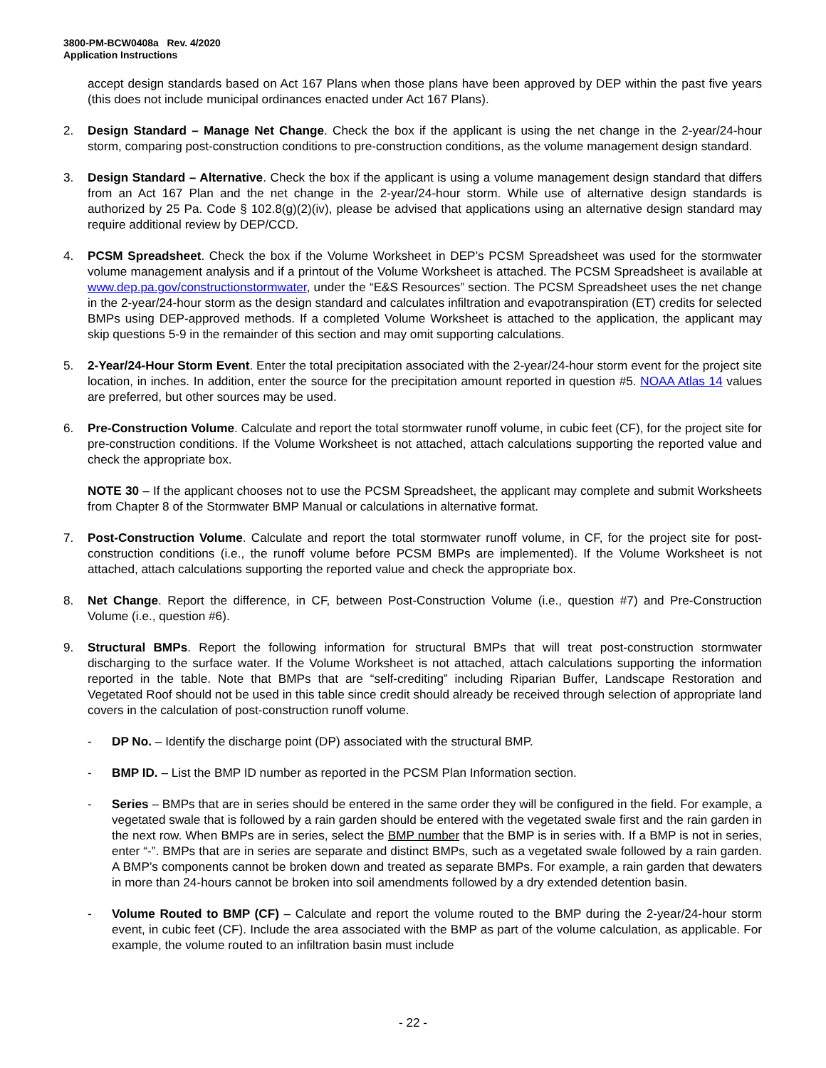3800-PM-BCW0408a Rev. 4/2020
Application Instructions
accept design standards based on Act 167 Plans when those plans have been approved by DEP within the past five years (this does not include municipal ordinances enacted under Act 167 Plans).
2. Design Standard – Manage Net Change. Check the box if the applicant is using the net change in the 2-year/24-hour storm, comparing post-construction conditions to pre-construction conditions, as the volume management design standard.
3. Design Standard – Alternative. Check the box if the applicant is using a volume management design standard that differs from an Act 167 Plan and the net change in the 2-year/24-hour storm. While use of alternative design standards is authorized by 25 Pa. Code § 102.8(g)(2)(iv), please be advised that applications using an alternative design standard may require additional review by DEP/CCD.
4. PCSM Spreadsheet. Check the box if the Volume Worksheet in DEP’s PCSM Spreadsheet was used for the stormwater volume management analysis and if a printout of the Volume Worksheet is attached. The PCSM Spreadsheet is available at www.dep.pa.gov/constructionstormwater, under the “E&S Resources” section. The PCSM Spreadsheet uses the net change in the 2-year/24-hour storm as the design standard and calculates infiltration and evapotranspiration (ET) credits for selected BMPs using DEP-approved methods. If a completed Volume Worksheet is attached to the application, the applicant may skip questions 5-9 in the remainder of this section and may omit supporting calculations.
5. 2-Year/24-Hour Storm Event. Enter the total precipitation associated with the 2-year/24-hour storm event for the project site location, in inches. In addition, enter the source for the precipitation amount reported in question #5. NOAA Atlas 14 values are preferred, but other sources may be used.
6. Pre-Construction Volume. Calculate and report the total stormwater runoff volume, in cubic feet (CF), for the project site for pre-construction conditions. If the Volume Worksheet is not attached, attach calculations supporting the reported value and check the appropriate box.
NOTE 30 – If the applicant chooses not to use the PCSM Spreadsheet, the applicant may complete and submit Worksheets from Chapter 8 of the Stormwater BMP Manual or calculations in alternative format.
7. Post-Construction Volume. Calculate and report the total stormwater runoff volume, in CF, for the project site for post-construction conditions (i.e., the runoff volume before PCSM BMPs are implemented). If the Volume Worksheet is not attached, attach calculations supporting the reported value and check the appropriate box.
8. Net Change. Report the difference, in CF, between Post-Construction Volume (i.e., question #7) and Pre-Construction Volume (i.e., question #6).
9. Structural BMPs. Report the following information for structural BMPs that will treat post-construction stormwater discharging to the surface water. If the Volume Worksheet is not attached, attach calculations supporting the information reported in the table. Note that BMPs that are “self-crediting” including Riparian Buffer, Landscape Restoration and Vegetated Roof should not be used in this table since credit should already be received through selection of appropriate land covers in the calculation of post-construction runoff volume.
- DP No. – Identify the discharge point (DP) associated with the structural BMP.
- BMP ID. – List the BMP ID number as reported in the PCSM Plan Information section.
- Series – BMPs that are in series should be entered in the same order they will be configured in the field. For example, a vegetated swale that is followed by a rain garden should be entered with the vegetated swale first and the rain garden in the next row. When BMPs are in series, select the BMP number that the BMP is in series with. If a BMP is not in series, enter “-”. BMPs that are in series are separate and distinct BMPs, such as a vegetated swale followed by a rain garden. A BMP’s components cannot be broken down and treated as separate BMPs. For example, a rain garden that dewaters in more than 24-hours cannot be broken into soil amendments followed by a dry extended detention basin.
- Volume Routed to BMP (CF) – Calculate and report the volume routed to the BMP during the 2-year/24-hour storm event, in cubic feet (CF). Include the area associated with the BMP as part of the volume calculation, as applicable. For example, the volume routed to an infiltration basin must include
- 22 -